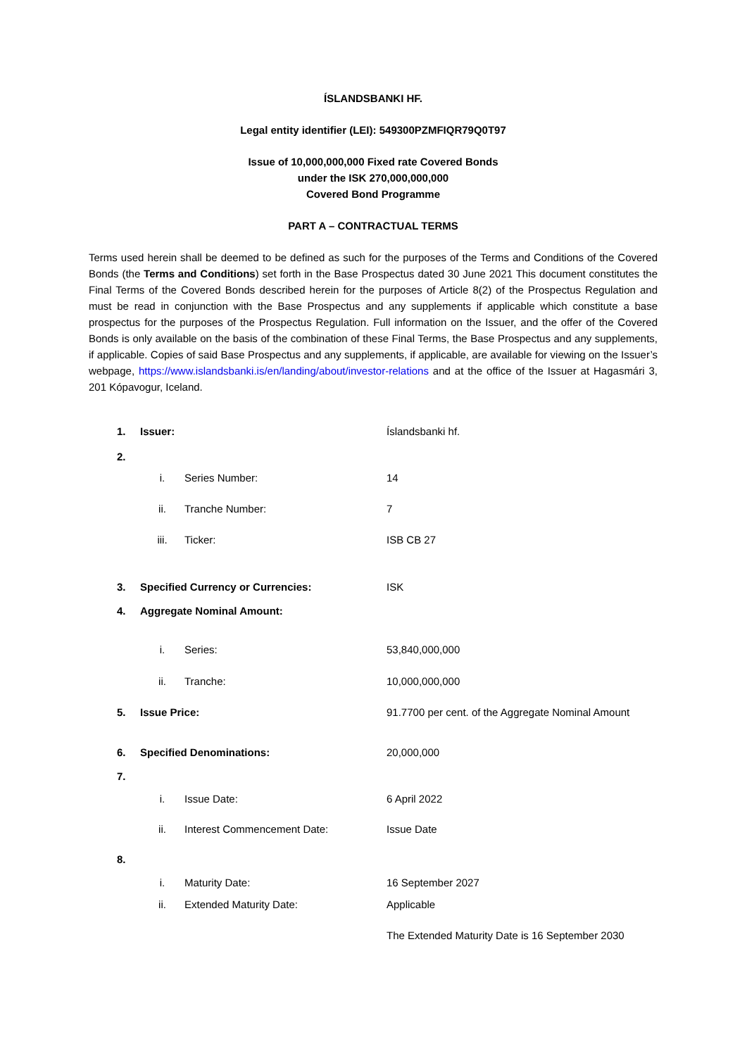ÍSLANDSBANKI HF.
Legal entity identifier (LEI): 549300PZMFIQR79Q0T97
Issue of 10,000,000,000 Fixed rate Covered Bonds
under the ISK 270,000,000,000
Covered Bond Programme
PART A – CONTRACTUAL TERMS
Terms used herein shall be deemed to be defined as such for the purposes of the Terms and Conditions of the Covered Bonds (the Terms and Conditions) set forth in the Base Prospectus dated 30 June 2021 This document constitutes the Final Terms of the Covered Bonds described herein for the purposes of Article 8(2) of the Prospectus Regulation and must be read in conjunction with the Base Prospectus and any supplements if applicable which constitute a base prospectus for the purposes of the Prospectus Regulation. Full information on the Issuer, and the offer of the Covered Bonds is only available on the basis of the combination of these Final Terms, the Base Prospectus and any supplements, if applicable. Copies of said Base Prospectus and any supplements, if applicable, are available for viewing on the Issuer’s webpage, https://www.islandsbanki.is/en/landing/about/investor-relations and at the office of the Issuer at Hagasmári 3, 201 Kópavogur, Iceland.
| 1. | Issuer: | | Íslandsbanki hf. |
| 2. | | | |
| | i. | Series Number: | 14 |
| | ii. | Tranche Number: | 7 |
| | iii. | Ticker: | ISB CB 27 |
| 3. | Specified Currency or Currencies: | | ISK |
| 4. | Aggregate Nominal Amount: | | |
| | i. | Series: | 53,840,000,000 |
| | ii. | Tranche: | 10,000,000,000 |
| 5. | Issue Price: | | 91.7700 per cent. of the Aggregate Nominal Amount |
| 6. | Specified Denominations: | | 20,000,000 |
| 7. | | | |
| | i. | Issue Date: | 6 April 2022 |
| | ii. | Interest Commencement Date: | Issue Date |
| 8. | | | |
| | i. | Maturity Date: | 16 September 2027 |
| | ii. | Extended Maturity Date: | Applicable |
| | | | The Extended Maturity Date is 16 September 2030 |